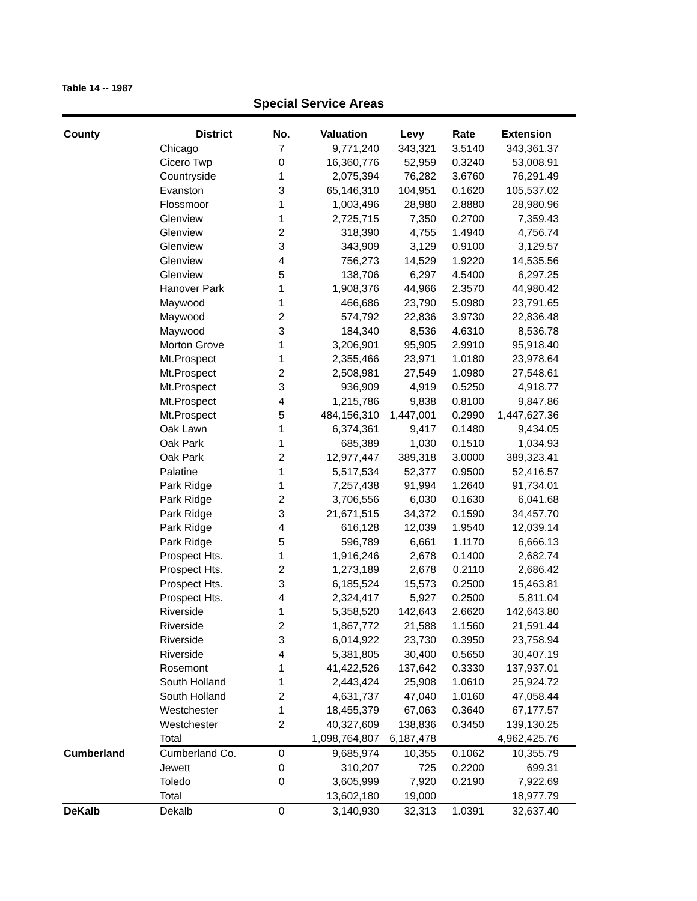Table 14 -- 1987
Special Service Areas
| County | District | No. | Valuation | Levy | Rate | Extension |
| --- | --- | --- | --- | --- | --- | --- |
| | Chicago | 7 | 9,771,240 | 343,321 | 3.5140 | 343,361.37 |
| | Cicero Twp | 0 | 16,360,776 | 52,959 | 0.3240 | 53,008.91 |
| | Countryside | 1 | 2,075,394 | 76,282 | 3.6760 | 76,291.49 |
| | Evanston | 3 | 65,146,310 | 104,951 | 0.1620 | 105,537.02 |
| | Flossmoor | 1 | 1,003,496 | 28,980 | 2.8880 | 28,980.96 |
| | Glenview | 1 | 2,725,715 | 7,350 | 0.2700 | 7,359.43 |
| | Glenview | 2 | 318,390 | 4,755 | 1.4940 | 4,756.74 |
| | Glenview | 3 | 343,909 | 3,129 | 0.9100 | 3,129.57 |
| | Glenview | 4 | 756,273 | 14,529 | 1.9220 | 14,535.56 |
| | Glenview | 5 | 138,706 | 6,297 | 4.5400 | 6,297.25 |
| | Hanover Park | 1 | 1,908,376 | 44,966 | 2.3570 | 44,980.42 |
| | Maywood | 1 | 466,686 | 23,790 | 5.0980 | 23,791.65 |
| | Maywood | 2 | 574,792 | 22,836 | 3.9730 | 22,836.48 |
| | Maywood | 3 | 184,340 | 8,536 | 4.6310 | 8,536.78 |
| | Morton Grove | 1 | 3,206,901 | 95,905 | 2.9910 | 95,918.40 |
| | Mt.Prospect | 1 | 2,355,466 | 23,971 | 1.0180 | 23,978.64 |
| | Mt.Prospect | 2 | 2,508,981 | 27,549 | 1.0980 | 27,548.61 |
| | Mt.Prospect | 3 | 936,909 | 4,919 | 0.5250 | 4,918.77 |
| | Mt.Prospect | 4 | 1,215,786 | 9,838 | 0.8100 | 9,847.86 |
| | Mt.Prospect | 5 | 484,156,310 | 1,447,001 | 0.2990 | 1,447,627.36 |
| | Oak Lawn | 1 | 6,374,361 | 9,417 | 0.1480 | 9,434.05 |
| | Oak Park | 1 | 685,389 | 1,030 | 0.1510 | 1,034.93 |
| | Oak Park | 2 | 12,977,447 | 389,318 | 3.0000 | 389,323.41 |
| | Palatine | 1 | 5,517,534 | 52,377 | 0.9500 | 52,416.57 |
| | Park Ridge | 1 | 7,257,438 | 91,994 | 1.2640 | 91,734.01 |
| | Park Ridge | 2 | 3,706,556 | 6,030 | 0.1630 | 6,041.68 |
| | Park Ridge | 3 | 21,671,515 | 34,372 | 0.1590 | 34,457.70 |
| | Park Ridge | 4 | 616,128 | 12,039 | 1.9540 | 12,039.14 |
| | Park Ridge | 5 | 596,789 | 6,661 | 1.1170 | 6,666.13 |
| | Prospect Hts. | 1 | 1,916,246 | 2,678 | 0.1400 | 2,682.74 |
| | Prospect Hts. | 2 | 1,273,189 | 2,678 | 0.2110 | 2,686.42 |
| | Prospect Hts. | 3 | 6,185,524 | 15,573 | 0.2500 | 15,463.81 |
| | Prospect Hts. | 4 | 2,324,417 | 5,927 | 0.2500 | 5,811.04 |
| | Riverside | 1 | 5,358,520 | 142,643 | 2.6620 | 142,643.80 |
| | Riverside | 2 | 1,867,772 | 21,588 | 1.1560 | 21,591.44 |
| | Riverside | 3 | 6,014,922 | 23,730 | 0.3950 | 23,758.94 |
| | Riverside | 4 | 5,381,805 | 30,400 | 0.5650 | 30,407.19 |
| | Rosemont | 1 | 41,422,526 | 137,642 | 0.3330 | 137,937.01 |
| | South Holland | 1 | 2,443,424 | 25,908 | 1.0610 | 25,924.72 |
| | South Holland | 2 | 4,631,737 | 47,040 | 1.0160 | 47,058.44 |
| | Westchester | 1 | 18,455,379 | 67,063 | 0.3640 | 67,177.57 |
| | Westchester | 2 | 40,327,609 | 138,836 | 0.3450 | 139,130.25 |
| | Total | | 1,098,764,807 | 6,187,478 | | 4,962,425.76 |
| Cumberland | Cumberland Co. | 0 | 9,685,974 | 10,355 | 0.1062 | 10,355.79 |
| | Jewett | 0 | 310,207 | 725 | 0.2200 | 699.31 |
| | Toledo | 0 | 3,605,999 | 7,920 | 0.2190 | 7,922.69 |
| | Total | | 13,602,180 | 19,000 | | 18,977.79 |
| DeKalb | Dekalb | 0 | 3,140,930 | 32,313 | 1.0391 | 32,637.40 |